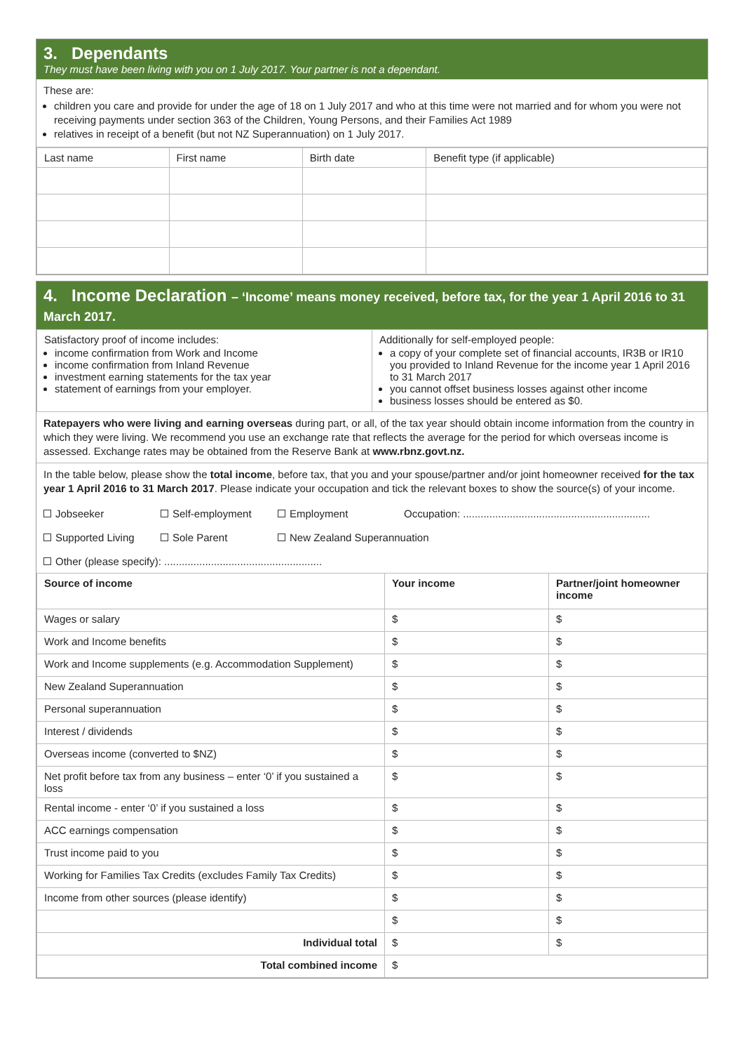3. Dependants
They must have been living with you on 1 July 2017. Your partner is not a dependant.
These are:
children you care and provide for under the age of 18 on 1 July 2017 and who at this time were not married and for whom you were not receiving payments under section 363 of the Children, Young Persons, and their Families Act 1989
relatives in receipt of a benefit (but not NZ Superannuation) on 1 July 2017.
| Last name | First name | Birth date | Benefit type (if applicable) |
| --- | --- | --- | --- |
4. Income Declaration – ‘Income’ means money received, before tax, for the year 1 April 2016 to 31 March 2017.
| Satisfactory proof of income includes: income confirmation from Work and Income income confirmation from Inland Revenue investment earning statements for the tax year statement of earnings from your employer. | Additionally for self-employed people: a copy of your complete set of financial accounts, IR3B or IR10 you provided to Inland Revenue for the income year 1 April 2016 to 31 March 2017 you cannot offset business losses against other income business losses should be entered as $0. |
Ratepayers who were living and earning overseas during part, or all, of the tax year should obtain income information from the country in which they were living. We recommend you use an exchange rate that reflects the average for the period for which overseas income is assessed. Exchange rates may be obtained from the Reserve Bank at www.rbnz.govt.nz.
In the table below, please show the total income, before tax, that you and your spouse/partner and/or joint homeowner received for the tax year 1 April 2016 to 31 March 2017. Please indicate your occupation and tick the relevant boxes to show the source(s) of your income.
Jobseeker Self-employment Employment Occupation: ................................................................
Supported Living Sole Parent New Zealand Superannuation
Other (please specify): ......................................................
| Source of income | Your income | Partner/joint homeowner income |
| --- | --- | --- |
| Wages or salary | $ | $ |
| Work and Income benefits | $ | $ |
| Work and Income supplements (e.g. Accommodation Supplement) | $ | $ |
| New Zealand Superannuation | $ | $ |
| Personal superannuation | $ | $ |
| Interest / dividends | $ | $ |
| Overseas income (converted to $NZ) | $ | $ |
| Net profit before tax from any business – enter ‘0’ if you sustained a loss | $ | $ |
| Rental income - enter ‘0’ if you sustained a loss | $ | $ |
| ACC earnings compensation | $ | $ |
| Trust income paid to you | $ | $ |
| Working for Families Tax Credits (excludes Family Tax Credits) | $ | $ |
| Income from other sources (please identify) | $ | $ |
| | $ | $ |
| Individual total | $ | $ |
| Total combined income | $ | |